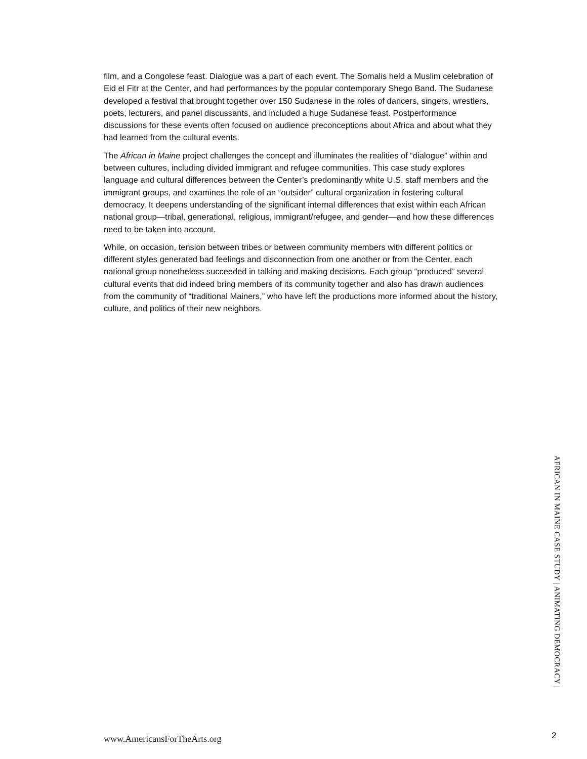film, and a Congolese feast. Dialogue was a part of each event. The Somalis held a Muslim celebration of Eid el Fitr at the Center, and had performances by the popular contemporary Shego Band. The Sudanese developed a festival that brought together over 150 Sudanese in the roles of dancers, singers, wrestlers, poets, lecturers, and panel discussants, and included a huge Sudanese feast. Postperformance discussions for these events often focused on audience preconceptions about Africa and about what they had learned from the cultural events.
The African in Maine project challenges the concept and illuminates the realities of “dialogue” within and between cultures, including divided immigrant and refugee communities. This case study explores language and cultural differences between the Center’s predominantly white U.S. staff members and the immigrant groups, and examines the role of an “outsider” cultural organization in fostering cultural democracy. It deepens understanding of the significant internal differences that exist within each African national group—tribal, generational, religious, immigrant/refugee, and gender—and how these differences need to be taken into account.
While, on occasion, tension between tribes or between community members with different politics or different styles generated bad feelings and disconnection from one another or from the Center, each national group nonetheless succeeded in talking and making decisions. Each group “produced” several cultural events that did indeed bring members of its community together and also has drawn audiences from the community of “traditional Mainers,” who have left the productions more informed about the history, culture, and politics of their new neighbors.
AFRICAN IN MAINE CASE STUDY | ANIMATING DEMOCRACY |
www.AmericansForTheArts.org 2